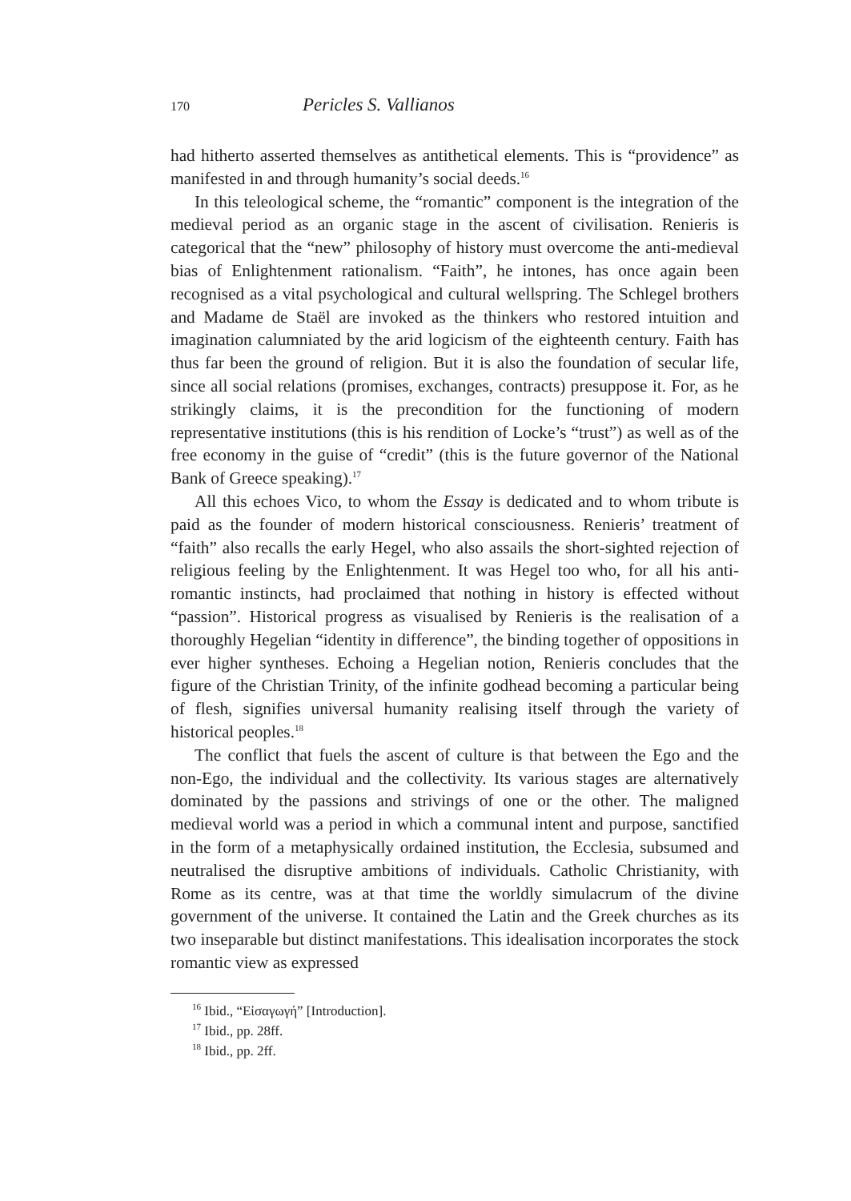170 Pericles S. Vallianos
had hitherto asserted themselves as antithetical elements. This is “providence” as manifested in and through humanity’s social deeds.<sup>16</sup>
In this teleological scheme, the “romantic” component is the integration of the medieval period as an organic stage in the ascent of civilisation. Renieris is categorical that the “new” philosophy of history must overcome the anti-medieval bias of Enlightenment rationalism. “Faith”, he intones, has once again been recognised as a vital psychological and cultural wellspring. The Schlegel brothers and Madame de Staël are invoked as the thinkers who restored intuition and imagination calumniated by the arid logicism of the eighteenth century. Faith has thus far been the ground of religion. But it is also the foundation of secular life, since all social relations (promises, exchanges, contracts) presuppose it. For, as he strikingly claims, it is the precondition for the functioning of modern representative institutions (this is his rendition of Locke’s “trust”) as well as of the free economy in the guise of “credit” (this is the future governor of the National Bank of Greece speaking).<sup>17</sup>
All this echoes Vico, to whom the Essay is dedicated and to whom tribute is paid as the founder of modern historical consciousness. Renieris’ treatment of “faith” also recalls the early Hegel, who also assails the short-sighted rejection of religious feeling by the Enlightenment. It was Hegel too who, for all his anti-romantic instincts, had proclaimed that nothing in history is effected without “passion”. Historical progress as visualised by Renieris is the realisation of a thoroughly Hegelian “identity in difference”, the binding together of oppositions in ever higher syntheses. Echoing a Hegelian notion, Renieris concludes that the figure of the Christian Trinity, of the infinite godhead becoming a particular being of flesh, signifies universal humanity realising itself through the variety of historical peoples.<sup>18</sup>
The conflict that fuels the ascent of culture is that between the Ego and the non-Ego, the individual and the collectivity. Its various stages are alternatively dominated by the passions and strivings of one or the other. The maligned medieval world was a period in which a communal intent and purpose, sanctified in the form of a metaphysically ordained institution, the Ecclesia, subsumed and neutralised the disruptive ambitions of individuals. Catholic Christianity, with Rome as its centre, was at that time the worldly simulacrum of the divine government of the universe. It contained the Latin and the Greek churches as its two inseparable but distinct manifestations. This idealisation incorporates the stock romantic view as expressed
<sup>16</sup> Ibid., “Εἰσαγωγή” [Introduction].
<sup>17</sup> Ibid., pp. 28ff.
<sup>18</sup> Ibid., pp. 2ff.